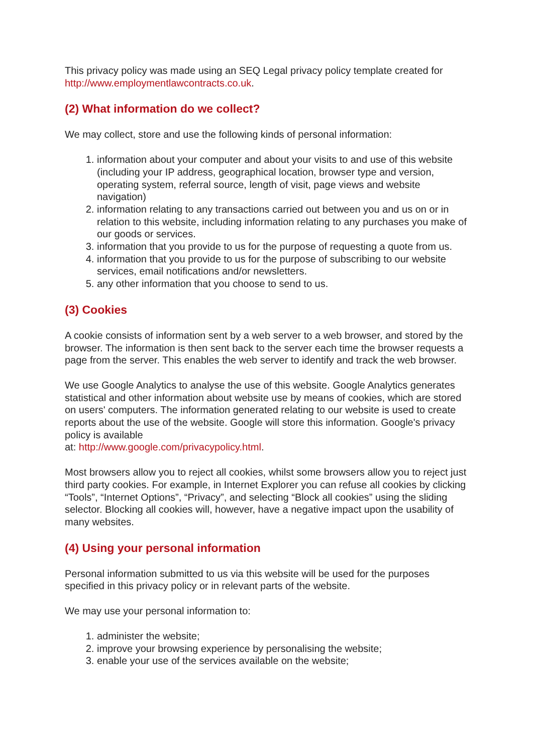This privacy policy was made using an SEQ Legal privacy policy template created for http://www.employmentlawcontracts.co.uk.
(2) What information do we collect?
We may collect, store and use the following kinds of personal information:
1. information about your computer and about your visits to and use of this website (including your IP address, geographical location, browser type and version, operating system, referral source, length of visit, page views and website navigation)
2. information relating to any transactions carried out between you and us on or in relation to this website, including information relating to any purchases you make of our goods or services.
3. information that you provide to us for the purpose of requesting a quote from us.
4. information that you provide to us for the purpose of subscribing to our website services, email notifications and/or newsletters.
5. any other information that you choose to send to us.
(3) Cookies
A cookie consists of information sent by a web server to a web browser, and stored by the browser. The information is then sent back to the server each time the browser requests a page from the server. This enables the web server to identify and track the web browser.
We use Google Analytics to analyse the use of this website. Google Analytics generates statistical and other information about website use by means of cookies, which are stored on users' computers. The information generated relating to our website is used to create reports about the use of the website. Google will store this information. Google's privacy policy is available
at: http://www.google.com/privacypolicy.html.
Most browsers allow you to reject all cookies, whilst some browsers allow you to reject just third party cookies. For example, in Internet Explorer you can refuse all cookies by clicking “Tools”, “Internet Options”, “Privacy”, and selecting “Block all cookies” using the sliding selector. Blocking all cookies will, however, have a negative impact upon the usability of many websites.
(4) Using your personal information
Personal information submitted to us via this website will be used for the purposes specified in this privacy policy or in relevant parts of the website.
We may use your personal information to:
1. administer the website;
2. improve your browsing experience by personalising the website;
3. enable your use of the services available on the website;